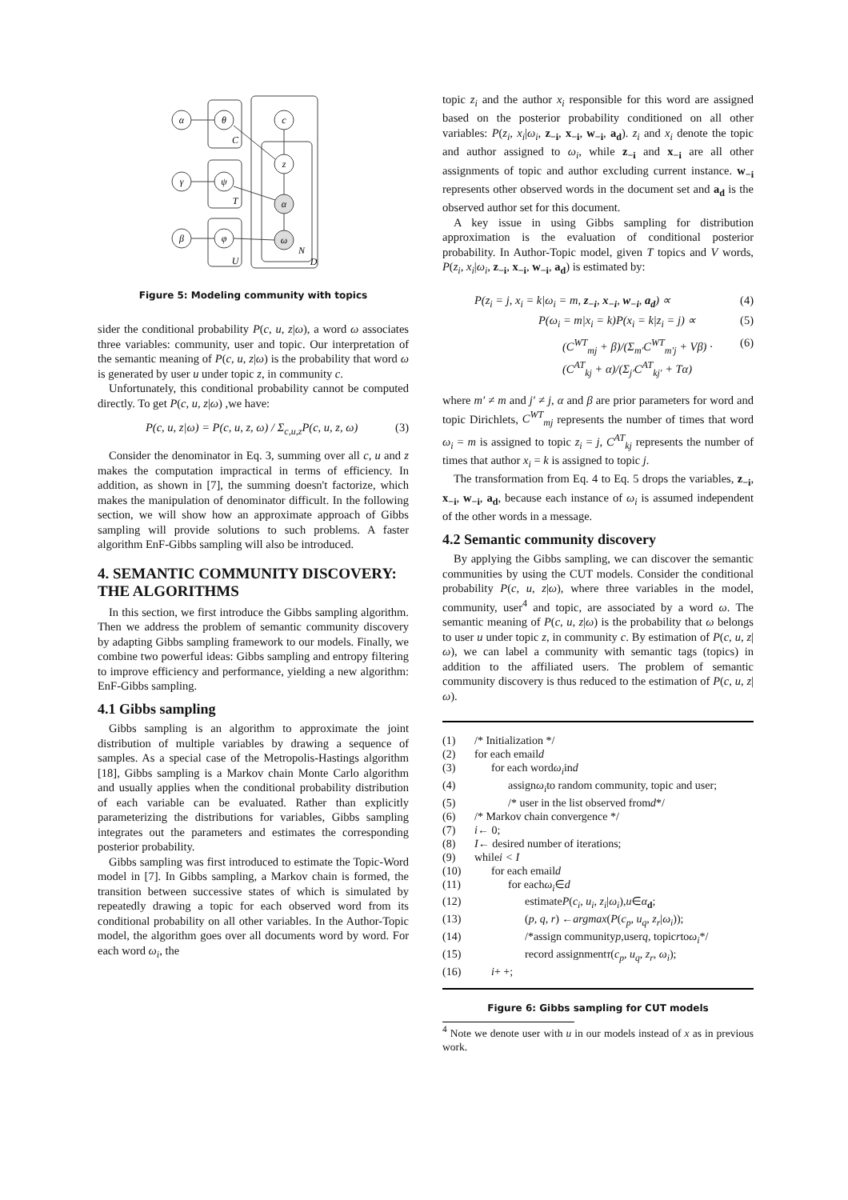α
θ
c
z
γ
ψ
α
β
φ
ω
C
T
U
D
N
Figure 5: Modeling community with topics
sider the conditional probability P(c, u, z|ω), a word ω associates three variables: community, user and topic. Our interpretation of the semantic meaning of P(c, u, z|ω) is the probability that word ω is generated by user u under topic z, in community c.
Unfortunately, this conditional probability cannot be computed directly. To get P(c, u, z|ω) ,we have:
P(c, u, z|ω) = P(c, u, z, ω) / Σ<sub>c,u,z</sub>P(c, u, z, ω) (3)
Consider the denominator in Eq. 3, summing over all c, u and z makes the computation impractical in terms of efficiency. In addition, as shown in [7], the summing doesn't factorize, which makes the manipulation of denominator difficult. In the following section, we will show how an approximate approach of Gibbs sampling will provide solutions to such problems. A faster algorithm EnF-Gibbs sampling will also be introduced.
4. SEMANTIC COMMUNITY DISCOVERY: THE ALGORITHMS
In this section, we first introduce the Gibbs sampling algorithm. Then we address the problem of semantic community discovery by adapting Gibbs sampling framework to our models. Finally, we combine two powerful ideas: Gibbs sampling and entropy filtering to improve efficiency and performance, yielding a new algorithm: EnF-Gibbs sampling.
4.1 Gibbs sampling
Gibbs sampling is an algorithm to approximate the joint distribution of multiple variables by drawing a sequence of samples. As a special case of the Metropolis-Hastings algorithm [18], Gibbs sampling is a Markov chain Monte Carlo algorithm and usually applies when the conditional probability distribution of each variable can be evaluated. Rather than explicitly parameterizing the distributions for variables, Gibbs sampling integrates out the parameters and estimates the corresponding posterior probability.
Gibbs sampling was first introduced to estimate the Topic-Word model in [7]. In Gibbs sampling, a Markov chain is formed, the transition between successive states of which is simulated by repeatedly drawing a topic for each observed word from its conditional probability on all other variables. In the Author-Topic model, the algorithm goes over all documents word by word. For each word ω<sub>i</sub>, the
topic z<sub>i</sub> and the author x<sub>i</sub> responsible for this word are assigned based on the posterior probability conditioned on all other variables: P(z<sub>i</sub>, x<sub>i</sub>|ω<sub>i</sub>, z<sub>−i</sub>, x<sub>−i</sub>, w<sub>−i</sub>, a<sub>d</sub>). z<sub>i</sub> and x<sub>i</sub> denote the topic and author assigned to ω<sub>i</sub>, while z<sub>−i</sub> and x<sub>−i</sub> are all other assignments of topic and author excluding current instance. w<sub>−i</sub> represents other observed words in the document set and a<sub>d</sub> is the observed author set for this document.
A key issue in using Gibbs sampling for distribution approximation is the evaluation of conditional posterior probability. In Author-Topic model, given T topics and V words, P(z<sub>i</sub>, x<sub>i</sub>|ω<sub>i</sub>, z<sub>−i</sub>, x<sub>−i</sub>, w<sub>−i</sub>, a<sub>d</sub>) is estimated by:
P(z<sub>i</sub> = j, x<sub>i</sub> = k|ω<sub>i</sub> = m, z<sub>−i</sub>, x<sub>−i</sub>, w<sub>−i</sub>, a<sub>d</sub>) ∝ (4)
P(ω<sub>i</sub> = m|x<sub>i</sub> = k)P(x<sub>i</sub> = k|z<sub>i</sub> = j) ∝ (5)
(C<sup>WT</sup><sub>mj</sub> + β)/(Σ<sub>m′</sub>C<sup>WT</sup><sub>m′j</sub> + Vβ) · (C<sup>AT</sup><sub>kj</sub> + α)/(Σ<sub>j′</sub>C<sup>AT</sup><sub>kj′</sub> + Tα) (6)
where m′ ≠ m and j′ ≠ j, α and β are prior parameters for word and topic Dirichlets, C<sup>WT</sup><sub>mj</sub> represents the number of times that word ω<sub>i</sub> = m is assigned to topic z<sub>i</sub> = j, C<sup>AT</sup><sub>kj</sub> represents the number of times that author x<sub>i</sub> = k is assigned to topic j.
The transformation from Eq. 4 to Eq. 5 drops the variables, z<sub>−i</sub>, x<sub>−i</sub>, w<sub>−i</sub>, a<sub>d</sub>, because each instance of ω<sub>i</sub> is assumed independent of the other words in a message.
4.2 Semantic community discovery
By applying the Gibbs sampling, we can discover the semantic communities by using the CUT models. Consider the conditional probability P(c, u, z|ω), where three variables in the model, community, user<sup>4</sup> and topic, are associated by a word ω. The semantic meaning of P(c, u, z|ω) is the probability that ω belongs to user u under topic z, in community c. By estimation of P(c, u, z|ω), we can label a community with semantic tags (topics) in addition to the affiliated users. The problem of semantic community discovery is thus reduced to the estimation of P(c, u, z|ω).
(1) /* Initialization */
(2) for each email d
(3)  for each word ω<sub>i</sub> in d
(4)   assign ω<sub>i</sub> to random community, topic and user;
(5)   /* user in the list observed from d */
(6) /* Markov chain convergence */
(7) i ← 0;
(8) I ← desired number of iterations;
(9) while i < I
(10)  for each email d
(11)   for each ω<sub>i</sub> ∈ d
(12)     estimate P (c<sub>i</sub>, u<sub>i</sub>, z<sub>i</sub> | ω<sub>i</sub>), u ∈ α<sub>d</sub>;
(13)     (p, q, r) ← argmax (P (c<sub>p</sub>, u<sub>q</sub>, z<sub>r</sub> | ω<sub>i</sub>));
(14)     /*assign community p,user q, topic r to ω<sub>i</sub> */
(15)     record assignment τ (c<sub>p</sub>, u<sub>q</sub>, z<sub>r</sub>, ω<sub>i</sub>);
(16)  i + +;
Figure 6: Gibbs sampling for CUT models
<sup>4</sup> Note we denote user with u in our models instead of x as in previous work.